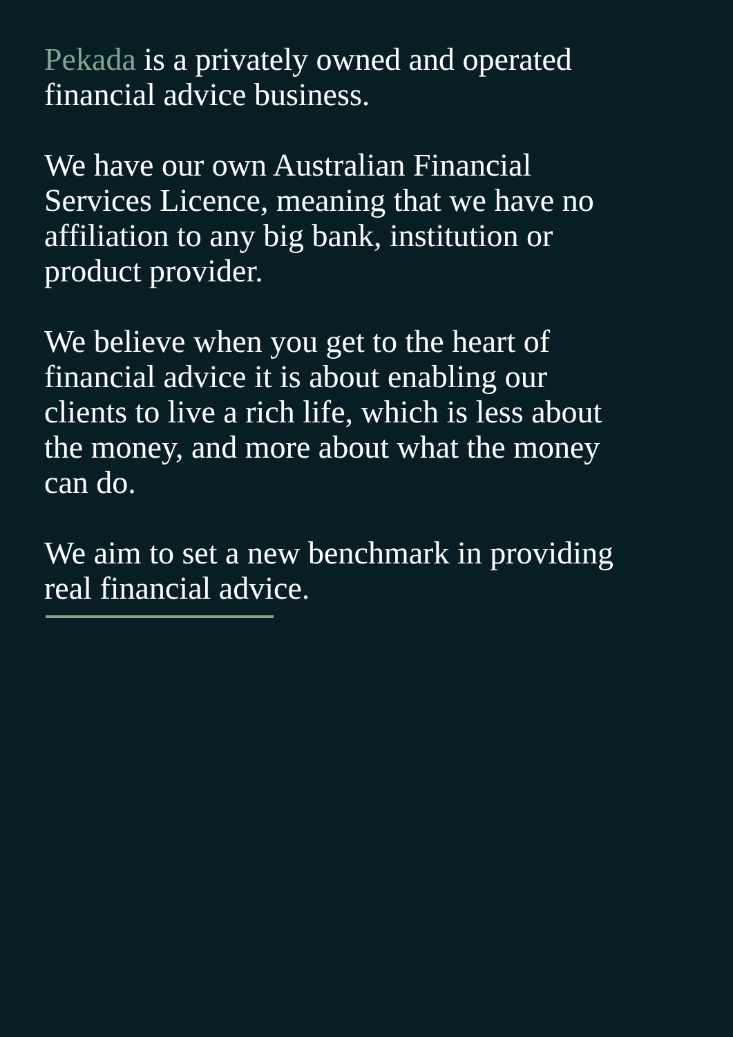Pekada is a privately owned and operated financial advice business.
We have our own Australian Financial Services Licence, meaning that we have no affiliation to any big bank, institution or product provider.
We believe when you get to the heart of financial advice it is about enabling our clients to live a rich life, which is less about the money, and more about what the money can do.
We aim to set a new benchmark in providing real financial advice.